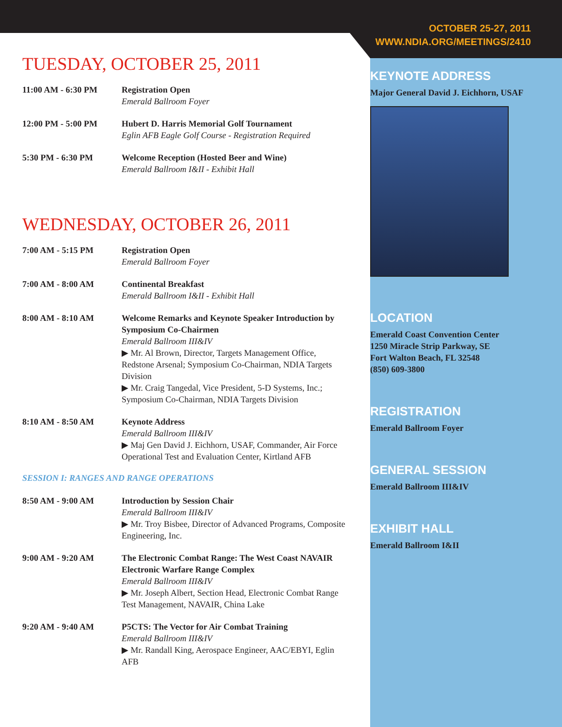TUESDAY, OCTOBER 25, 2011
11:00 AM - 6:30 PM Registration Open
Emerald Ballroom Foyer
12:00 PM - 5:00 PM Hubert D. Harris Memorial Golf Tournament
Eglin AFB Eagle Golf Course - Registration Required
5:30 PM - 6:30 PM Welcome Reception (Hosted Beer and Wine)
Emerald Ballroom I&II - Exhibit Hall
WEDNESDAY, OCTOBER 26, 2011
7:00 AM - 5:15 PM Registration Open
Emerald Ballroom Foyer
7:00 AM - 8:00 AM Continental Breakfast
Emerald Ballroom I&II - Exhibit Hall
8:00 AM - 8:10 AM Welcome Remarks and Keynote Speaker Introduction by Symposium Co-Chairmen
Emerald Ballroom III&IV
▶ Mr. Al Brown, Director, Targets Management Office, Redstone Arsenal; Symposium Co-Chairman, NDIA Targets Division
▶ Mr. Craig Tangedal, Vice President, 5-D Systems, Inc.; Symposium Co-Chairman, NDIA Targets Division
8:10 AM - 8:50 AM Keynote Address
Emerald Ballroom III&IV
▶ Maj Gen David J. Eichhorn, USAF, Commander, Air Force Operational Test and Evaluation Center, Kirtland AFB
SESSION I: RANGES AND RANGE OPERATIONS
8:50 AM - 9:00 AM Introduction by Session Chair
Emerald Ballroom III&IV
▶ Mr. Troy Bisbee, Director of Advanced Programs, Composite Engineering, Inc.
9:00 AM - 9:20 AM The Electronic Combat Range: The West Coast NAVAIR Electronic Warfare Range Complex
Emerald Ballroom III&IV
▶ Mr. Joseph Albert, Section Head, Electronic Combat Range Test Management, NAVAIR, China Lake
9:20 AM - 9:40 AM P5CTS: The Vector for Air Combat Training
Emerald Ballroom III&IV
▶ Mr. Randall King, Aerospace Engineer, AAC/EBYI, Eglin AFB
OCTOBER 25-27, 2011
WWW.NDIA.ORG/MEETINGS/2410
KEYNOTE ADDRESS
Major General David J. Eichhorn, USAF
LOCATION
Emerald Coast Convention Center
1250 Miracle Strip Parkway, SE
Fort Walton Beach, FL 32548
(850) 609-3800
REGISTRATION
Emerald Ballroom Foyer
GENERAL SESSION
Emerald Ballroom III&IV
EXHIBIT HALL
Emerald Ballroom I&II